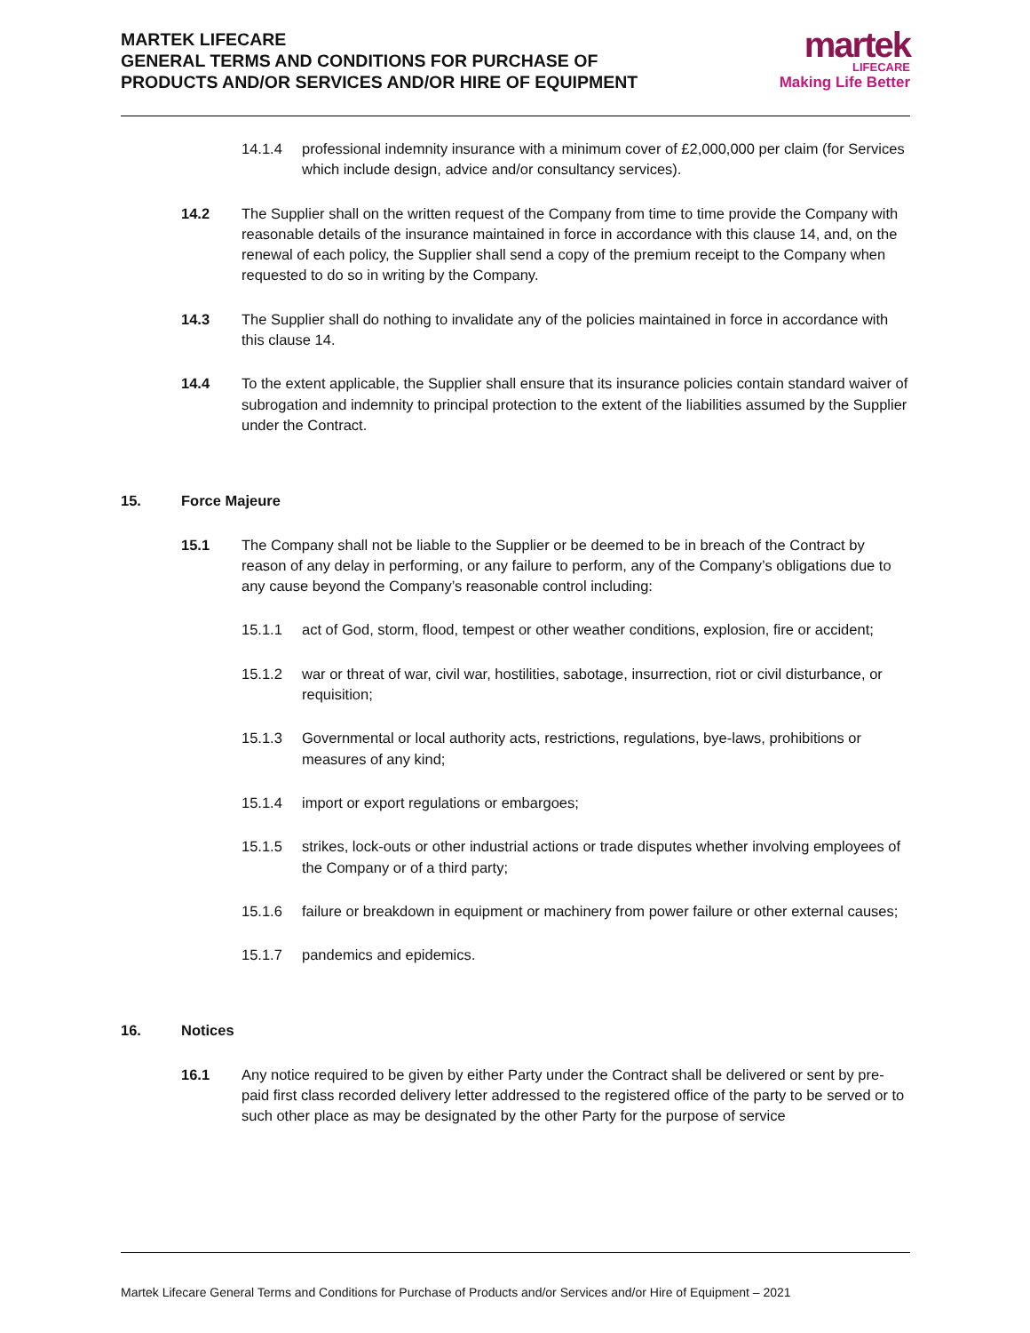MARTEK LIFECARE
GENERAL TERMS AND CONDITIONS FOR PURCHASE OF
PRODUCTS AND/OR SERVICES AND/OR HIRE OF EQUIPMENT
martek
LIFECARE
Making Life Better
14.1.4 professional indemnity insurance with a minimum cover of £2,000,000 per claim (for Services which include design, advice and/or consultancy services).
14.2 The Supplier shall on the written request of the Company from time to time provide the Company with reasonable details of the insurance maintained in force in accordance with this clause 14, and, on the renewal of each policy, the Supplier shall send a copy of the premium receipt to the Company when requested to do so in writing by the Company.
14.3 The Supplier shall do nothing to invalidate any of the policies maintained in force in accordance with this clause 14.
14.4 To the extent applicable, the Supplier shall ensure that its insurance policies contain standard waiver of subrogation and indemnity to principal protection to the extent of the liabilities assumed by the Supplier under the Contract.
15. Force Majeure
15.1 The Company shall not be liable to the Supplier or be deemed to be in breach of the Contract by reason of any delay in performing, or any failure to perform, any of the Company’s obligations due to any cause beyond the Company’s reasonable control including:
15.1.1 act of God, storm, flood, tempest or other weather conditions, explosion, fire or accident;
15.1.2 war or threat of war, civil war, hostilities, sabotage, insurrection, riot or civil disturbance, or requisition;
15.1.3 Governmental or local authority acts, restrictions, regulations, bye-laws, prohibitions or measures of any kind;
15.1.4 import or export regulations or embargoes;
15.1.5 strikes, lock-outs or other industrial actions or trade disputes whether involving employees of the Company or of a third party;
15.1.6 failure or breakdown in equipment or machinery from power failure or other external causes;
15.1.7 pandemics and epidemics.
16. Notices
16.1 Any notice required to be given by either Party under the Contract shall be delivered or sent by pre-paid first class recorded delivery letter addressed to the registered office of the party to be served or to such other place as may be designated by the other Party for the purpose of service
Martek Lifecare General Terms and Conditions for Purchase of Products and/or Services and/or Hire of Equipment – 2021